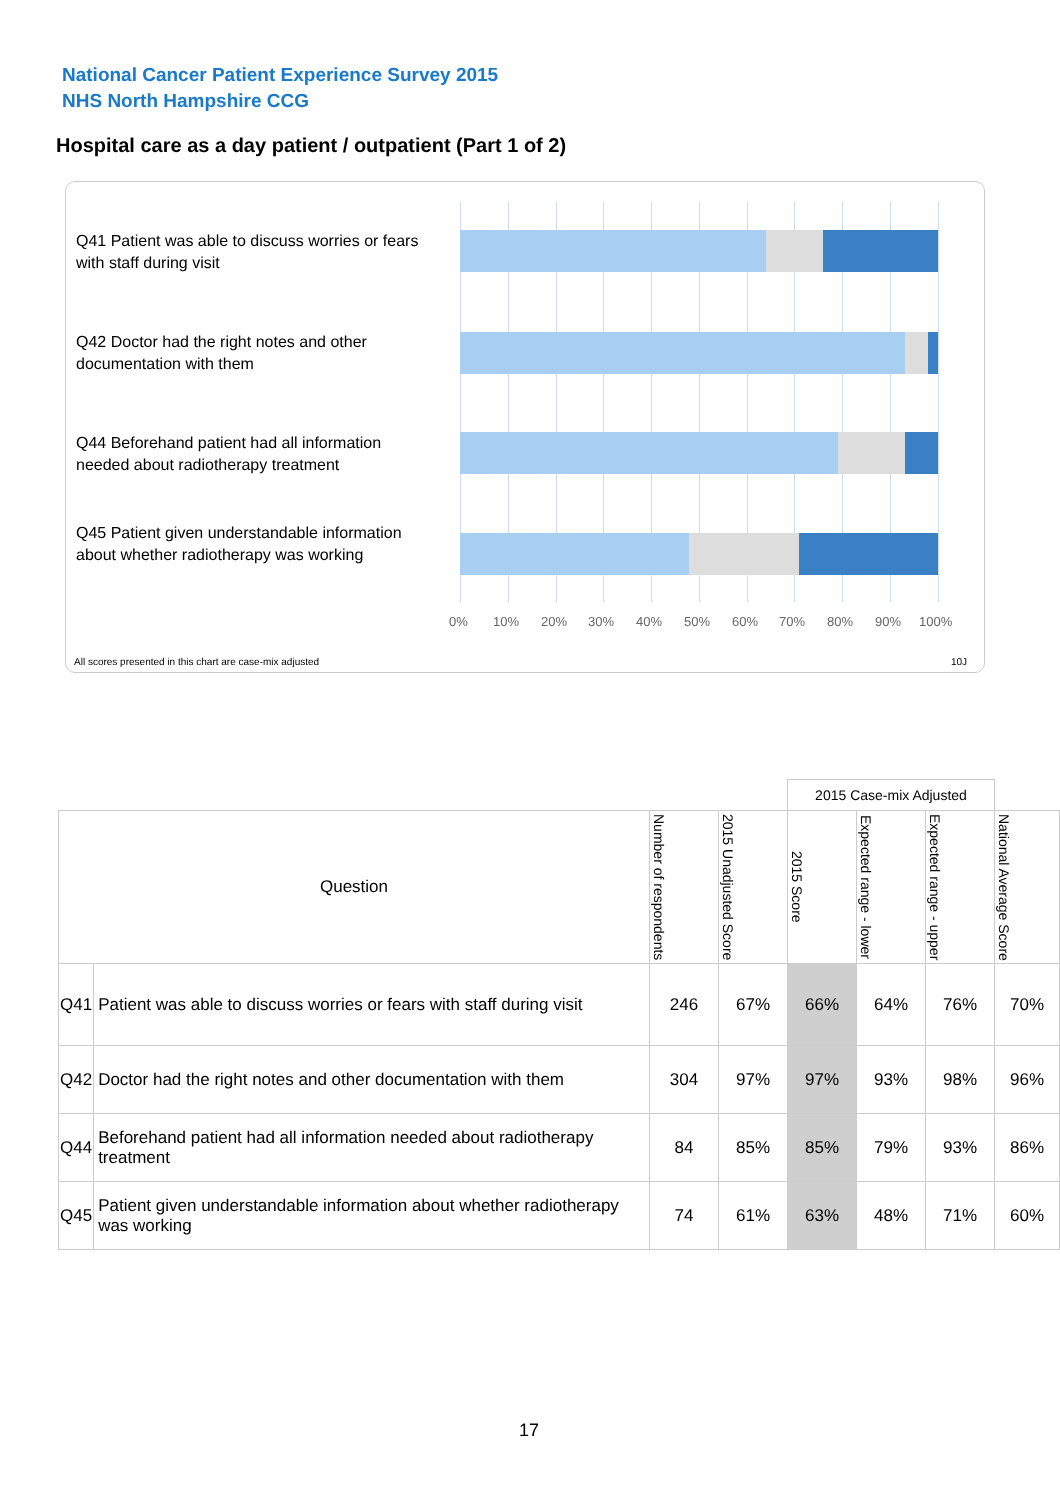National Cancer Patient Experience Survey 2015
NHS North Hampshire CCG
Hospital care as a day patient / outpatient (Part 1 of 2)
Q41 Patient was able to discuss worries or fears with staff during visit
Q42 Doctor had the right notes and other documentation with them
Q44 Beforehand patient had all information needed about radiotherapy treatment
Q45 Patient given understandable information about whether radiotherapy was working
0% 10% 20% 30% 40% 50% 60% 70% 80% 90% 100%
All scores presented in this chart are case-mix adjusted
10J
| | | | | 2015 Case-mix Adjusted | | | |
| Question | | Number of respondents | 2015 Unadjusted Score | 2015 Score | Expected range - lower | Expected range - upper | National Average Score |
| Q41 | Patient was able to discuss worries or fears with staff during visit | 246 | 67% | 66% | 64% | 76% | 70% |
| Q42 | Doctor had the right notes and other documentation with them | 304 | 97% | 97% | 93% | 98% | 96% |
| Q44 | Beforehand patient had all information needed about radiotherapy treatment | 84 | 85% | 85% | 79% | 93% | 86% |
| Q45 | Patient given understandable information about whether radiotherapy was working | 74 | 61% | 63% | 48% | 71% | 60% |
17